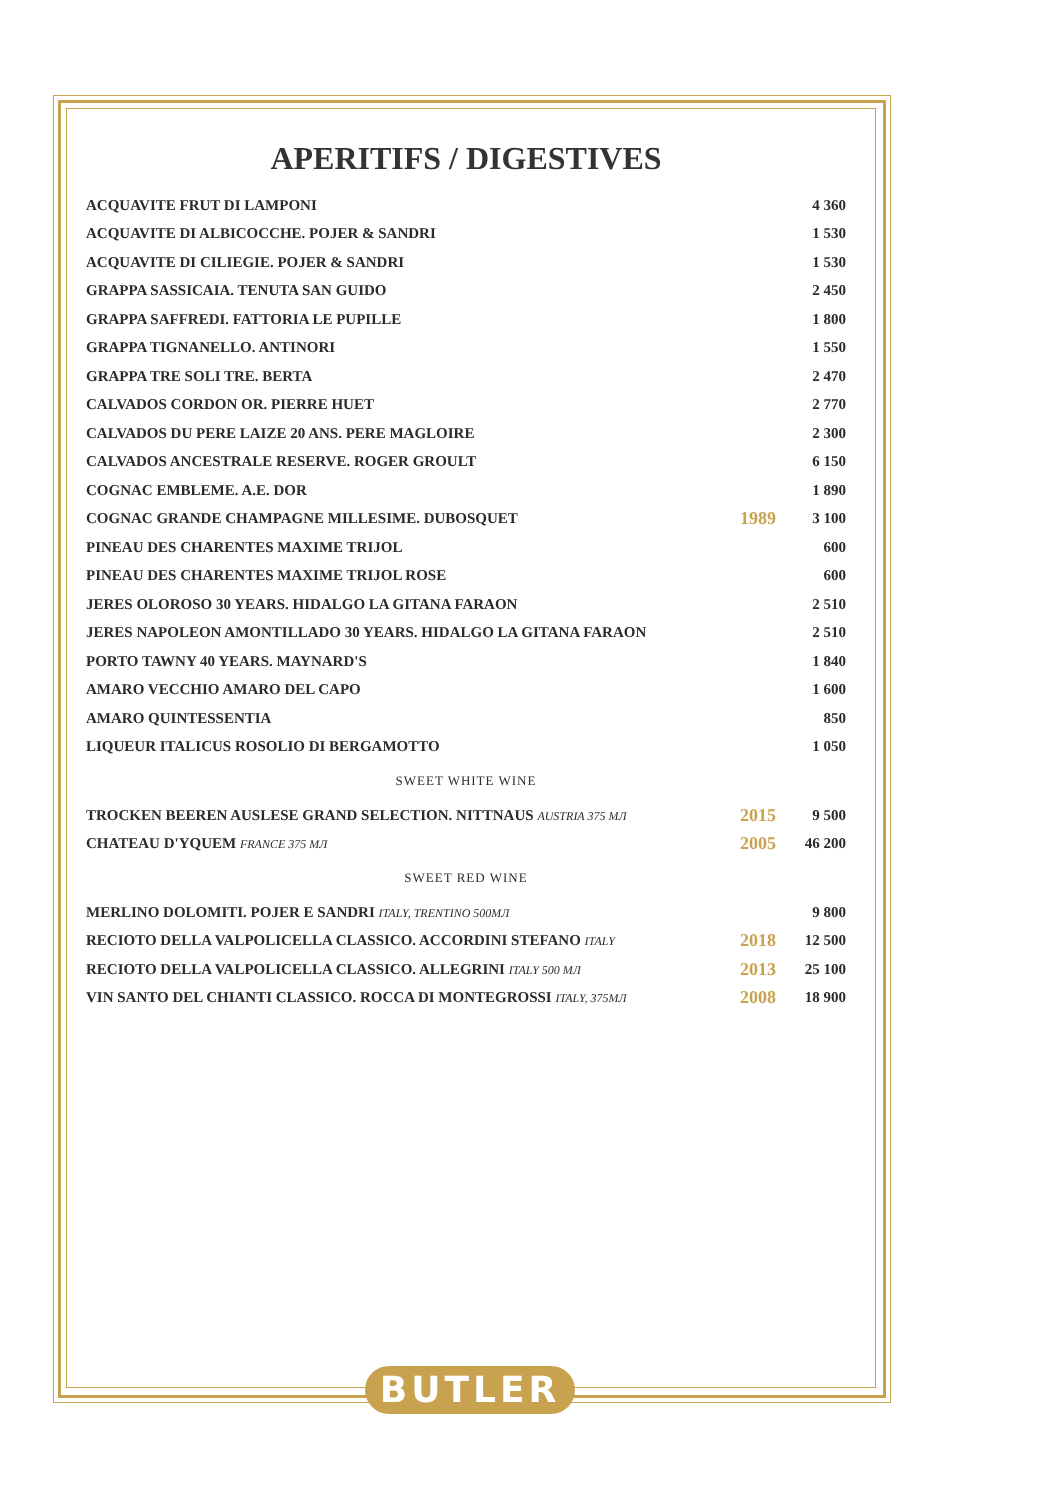APERITIFS / DIGESTIVES
| ACQUAVITE FRUT DI LAMPONI | | 4 360 |
| ACQUAVITE DI ALBICOCCHE. POJER & SANDRI | | 1 530 |
| ACQUAVITE DI CILIEGIE. POJER & SANDRI | | 1 530 |
| GRAPPA SASSICAIA. TENUTA SAN GUIDO | | 2 450 |
| GRAPPA SAFFREDI. FATTORIA LE PUPILLE | | 1 800 |
| GRAPPA TIGNANELLO. ANTINORI | | 1 550 |
| GRAPPA TRE SOLI TRE. BERTA | | 2 470 |
| CALVADOS CORDON OR. PIERRE HUET | | 2 770 |
| CALVADOS DU PERE LAIZE 20 ANS. PERE MAGLOIRE | | 2 300 |
| CALVADOS ANCESTRALE RESERVE. ROGER GROULT | | 6 150 |
| COGNAC EMBLEME. A.E. DOR | | 1 890 |
| COGNAC GRANDE CHAMPAGNE MILLESIME. DUBOSQUET | 1989 | 3 100 |
| PINEAU DES CHARENTES MAXIME TRIJOL | | 600 |
| PINEAU DES CHARENTES MAXIME TRIJOL ROSE | | 600 |
| JERES OLOROSO 30 YEARS. HIDALGO LA GITANA FARAON | | 2 510 |
| JERES NAPOLEON AMONTILLADO 30 YEARS. HIDALGO LA GITANA FARAON | | 2 510 |
| PORTO TAWNY 40 YEARS. MAYNARD'S | | 1 840 |
| AMARO VECCHIO AMARO DEL CAPO | | 1 600 |
| AMARO QUINTESSENTIA | | 850 |
| LIQUEUR ITALICUS ROSOLIO DI BERGAMOTTO | | 1 050 |
| SWEET WHITE WINE | | |
| TROCKEN BEEREN AUSLESE GRAND SELECTION. NITTNAUS AUSTRIA 375 МЛ | 2015 | 9 500 |
| CHATEAU D'YQUEM FRANCE 375 МЛ | 2005 | 46 200 |
| SWEET RED WINE | | |
| MERLINO DOLOMITI. POJER E SANDRI ITALY, TRENTINO 500МЛ | | 9 800 |
| RECIOTO DELLA VALPOLICELLA CLASSICO. ACCORDINI STEFANO ITALY | 2018 | 12 500 |
| RECIOTO DELLA VALPOLICELLA CLASSICO. ALLEGRINI ITALY 500 МЛ | 2013 | 25 100 |
| VIN SANTO DEL CHIANTI CLASSICO. ROCCA DI MONTEGROSSI ITALY, 375МЛ | 2008 | 18 900 |
BUTLER